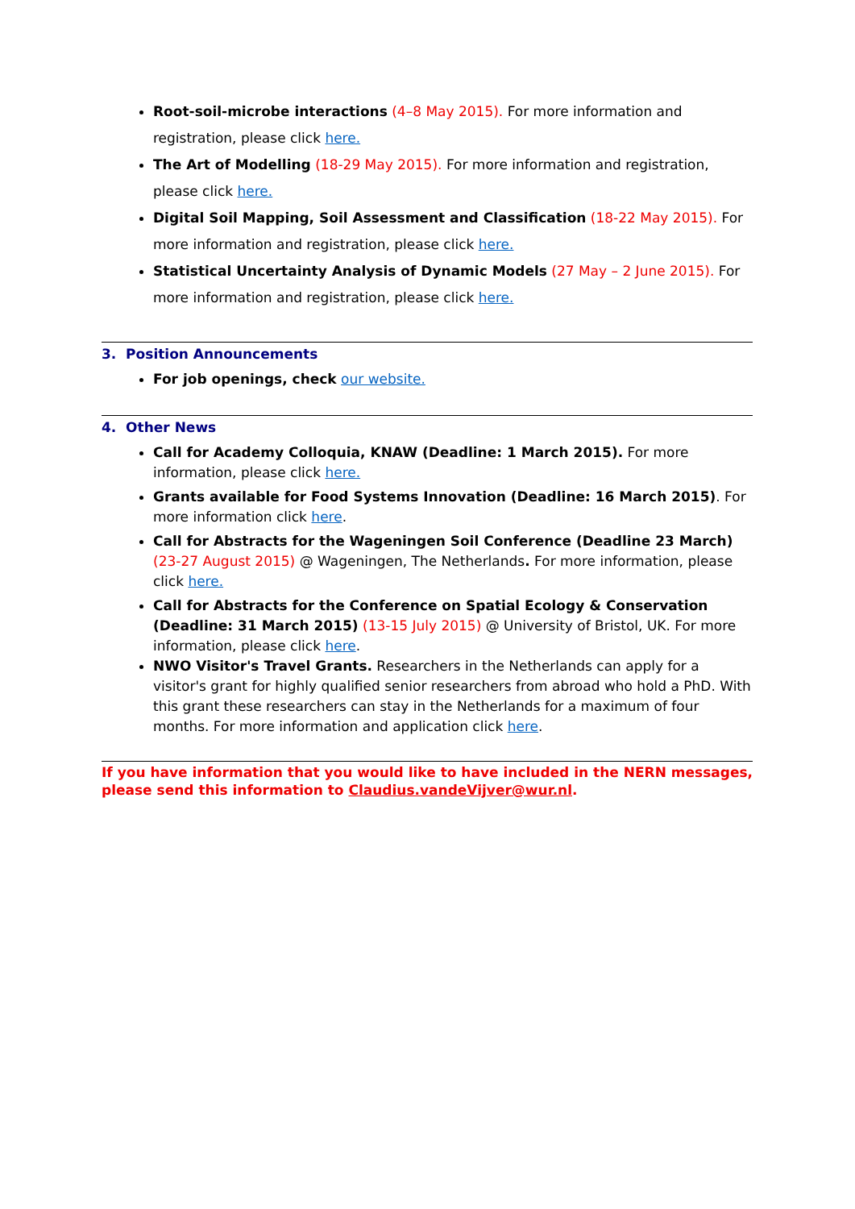Root-soil-microbe interactions (4–8 May 2015). For more information and registration, please click here.
The Art of Modelling (18-29 May 2015). For more information and registration, please click here.
Digital Soil Mapping, Soil Assessment and Classification (18-22 May 2015). For more information and registration, please click here.
Statistical Uncertainty Analysis of Dynamic Models (27 May – 2 June 2015). For more information and registration, please click here.
3. Position Announcements
For job openings, check our website.
4. Other News
Call for Academy Colloquia, KNAW (Deadline: 1 March 2015). For more information, please click here.
Grants available for Food Systems Innovation (Deadline: 16 March 2015). For more information click here.
Call for Abstracts for the Wageningen Soil Conference (Deadline 23 March) (23-27 August 2015) @ Wageningen, The Netherlands. For more information, please click here.
Call for Abstracts for the Conference on Spatial Ecology & Conservation (Deadline: 31 March 2015) (13-15 July 2015) @ University of Bristol, UK. For more information, please click here.
NWO Visitor's Travel Grants. Researchers in the Netherlands can apply for a visitor's grant for highly qualified senior researchers from abroad who hold a PhD. With this grant these researchers can stay in the Netherlands for a maximum of four months. For more information and application click here.
If you have information that you would like to have included in the NERN messages, please send this information to Claudius.vandeVijver@wur.nl.